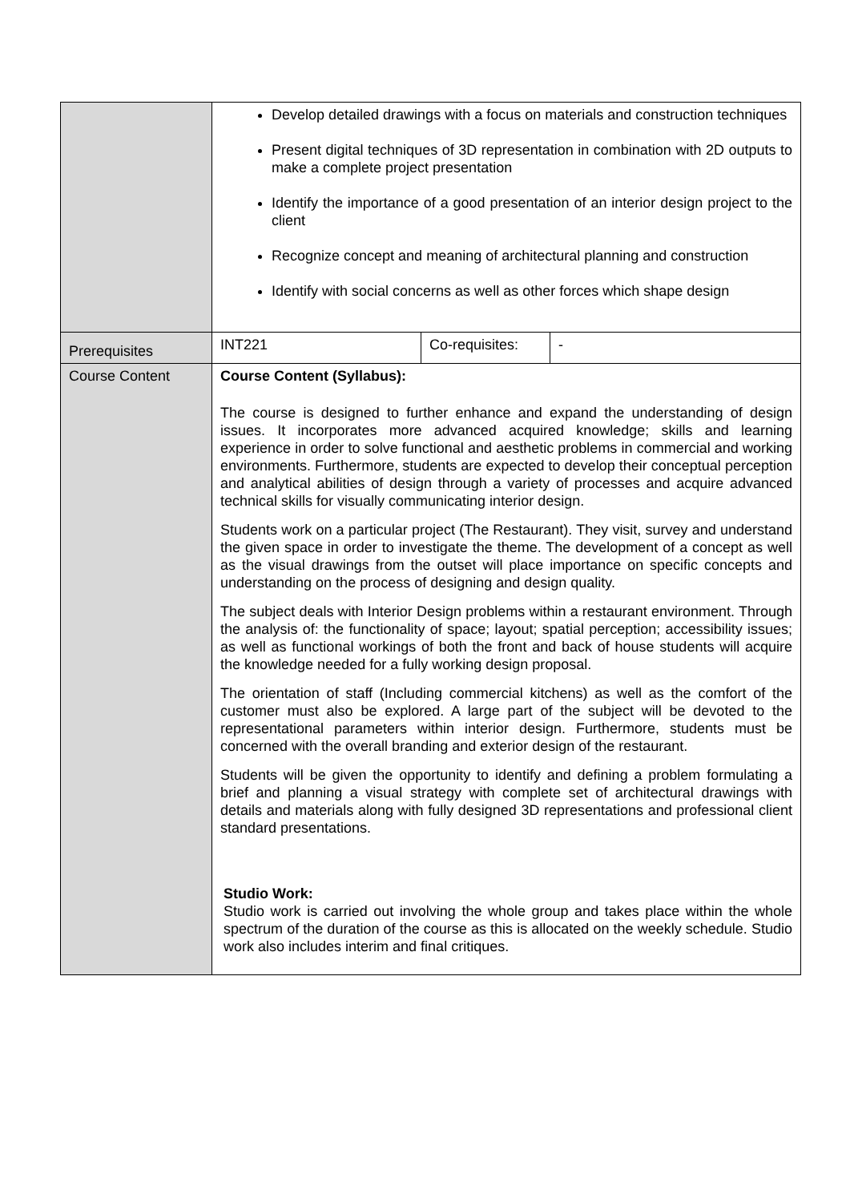| | Develop detailed drawings with a focus on materials and construction techniques Present digital techniques of 3D representation in combination with 2D outputs to make a complete project presentation Identify the importance of a good presentation of an interior design project to the client Recognize concept and meaning of architectural planning and construction Identify with social concerns as well as other forces which shape design | | |
| Prerequisites | INT221 | Co-requisites: | - |
| Course Content | Course Content (Syllabus): The course is designed to further enhance and expand the understanding of design issues. It incorporates more advanced acquired knowledge; skills and learning experience in order to solve functional and aesthetic problems in commercial and working environments. Furthermore, students are expected to develop their conceptual perception and analytical abilities of design through a variety of processes and acquire advanced technical skills for visually communicating interior design. Students work on a particular project (The Restaurant). They visit, survey and understand the given space in order to investigate the theme. The development of a concept as well as the visual drawings from the outset will place importance on specific concepts and understanding on the process of designing and design quality. The subject deals with Interior Design problems within a restaurant environment. Through the analysis of: the functionality of space; layout; spatial perception; accessibility issues; as well as functional workings of both the front and back of house students will acquire the knowledge needed for a fully working design proposal. The orientation of staff (Including commercial kitchens) as well as the comfort of the customer must also be explored. A large part of the subject will be devoted to the representational parameters within interior design. Furthermore, students must be concerned with the overall branding and exterior design of the restaurant. Students will be given the opportunity to identify and defining a problem formulating a brief and planning a visual strategy with complete set of architectural drawings with details and materials along with fully designed 3D representations and professional client standard presentations. Studio Work: Studio work is carried out involving the whole group and takes place within the whole spectrum of the duration of the course as this is allocated on the weekly schedule. Studio work also includes interim and final critiques. | | |